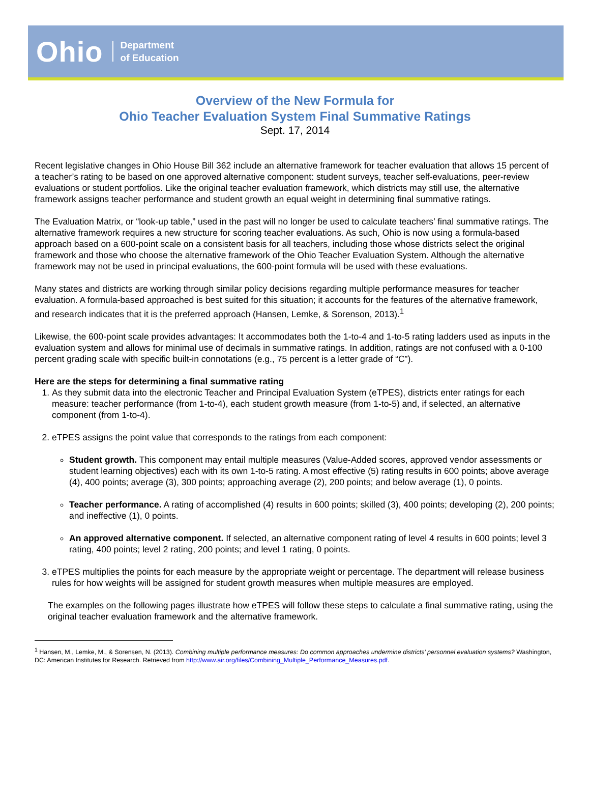Ohio Department
of Education
Overview of the New Formula for
Ohio Teacher Evaluation System Final Summative Ratings
Sept. 17, 2014
Recent legislative changes in Ohio House Bill 362 include an alternative framework for teacher evaluation that allows 15 percent of a teacher’s rating to be based on one approved alternative component: student surveys, teacher self-evaluations, peer-review evaluations or student portfolios. Like the original teacher evaluation framework, which districts may still use, the alternative framework assigns teacher performance and student growth an equal weight in determining final summative ratings.
The Evaluation Matrix, or “look-up table,” used in the past will no longer be used to calculate teachers’ final summative ratings. The alternative framework requires a new structure for scoring teacher evaluations. As such, Ohio is now using a formula-based approach based on a 600-point scale on a consistent basis for all teachers, including those whose districts select the original framework and those who choose the alternative framework of the Ohio Teacher Evaluation System. Although the alternative framework may not be used in principal evaluations, the 600-point formula will be used with these evaluations.
Many states and districts are working through similar policy decisions regarding multiple performance measures for teacher evaluation. A formula-based approached is best suited for this situation; it accounts for the features of the alternative framework, and research indicates that it is the preferred approach (Hansen, Lemke, & Sorenson, 2013).<sup>1</sup>
Likewise, the 600-point scale provides advantages: It accommodates both the 1-to-4 and 1-to-5 rating ladders used as inputs in the evaluation system and allows for minimal use of decimals in summative ratings. In addition, ratings are not confused with a 0-100 percent grading scale with specific built-in connotations (e.g., 75 percent is a letter grade of “C”).
Here are the steps for determining a final summative rating
1. As they submit data into the electronic Teacher and Principal Evaluation System (eTPES), districts enter ratings for each measure: teacher performance (from 1-to-4), each student growth measure (from 1-to-5) and, if selected, an alternative component (from 1-to-4).
2. eTPES assigns the point value that corresponds to the ratings from each component:
Student growth. This component may entail multiple measures (Value-Added scores, approved vendor assessments or student learning objectives) each with its own 1-to-5 rating. A most effective (5) rating results in 600 points; above average (4), 400 points; average (3), 300 points; approaching average (2), 200 points; and below average (1), 0 points.
Teacher performance. A rating of accomplished (4) results in 600 points; skilled (3), 400 points; developing (2), 200 points; and ineffective (1), 0 points.
An approved alternative component. If selected, an alternative component rating of level 4 results in 600 points; level 3 rating, 400 points; level 2 rating, 200 points; and level 1 rating, 0 points.
3. eTPES multiplies the points for each measure by the appropriate weight or percentage. The department will release business rules for how weights will be assigned for student growth measures when multiple measures are employed.
The examples on the following pages illustrate how eTPES will follow these steps to calculate a final summative rating, using the original teacher evaluation framework and the alternative framework.
<sup>1</sup> Hansen, M., Lemke, M., & Sorensen, N. (2013). Combining multiple performance measures: Do common approaches undermine districts’ personnel evaluation systems? Washington, DC: American Institutes for Research. Retrieved from http://www.air.org/files/Combining_Multiple_Performance_Measures.pdf.